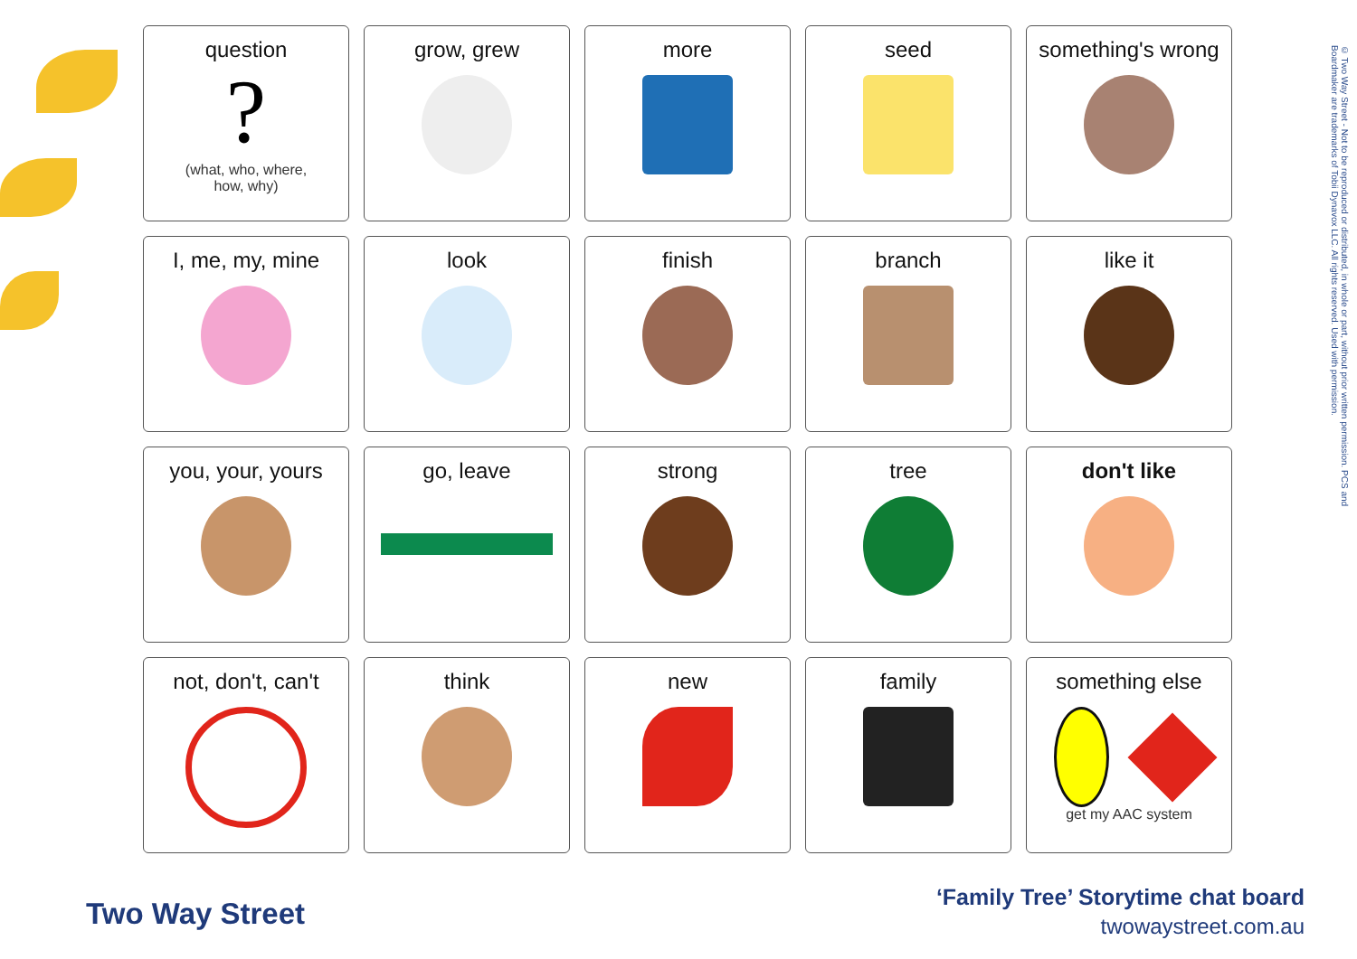| question ? (what, who, where, how, why) | grow, grew | more | seed | something's wrong |
| I, me, my, mine | look | finish | branch | like it |
| you, your, yours | go, leave | strong | tree | don't like |
| not, don't, can't | think | new | family | something else get my AAC system |
© Two Way Street - Not to be reproduced or distributed, in whole or part, without prior written permission. PCS and Boardmaker are trademarks of Tobii Dynavox LLC. All rights reserved. Used with permission.
Two Way Street
‘Family Tree’ Storytime chat board
twowaystreet.com.au